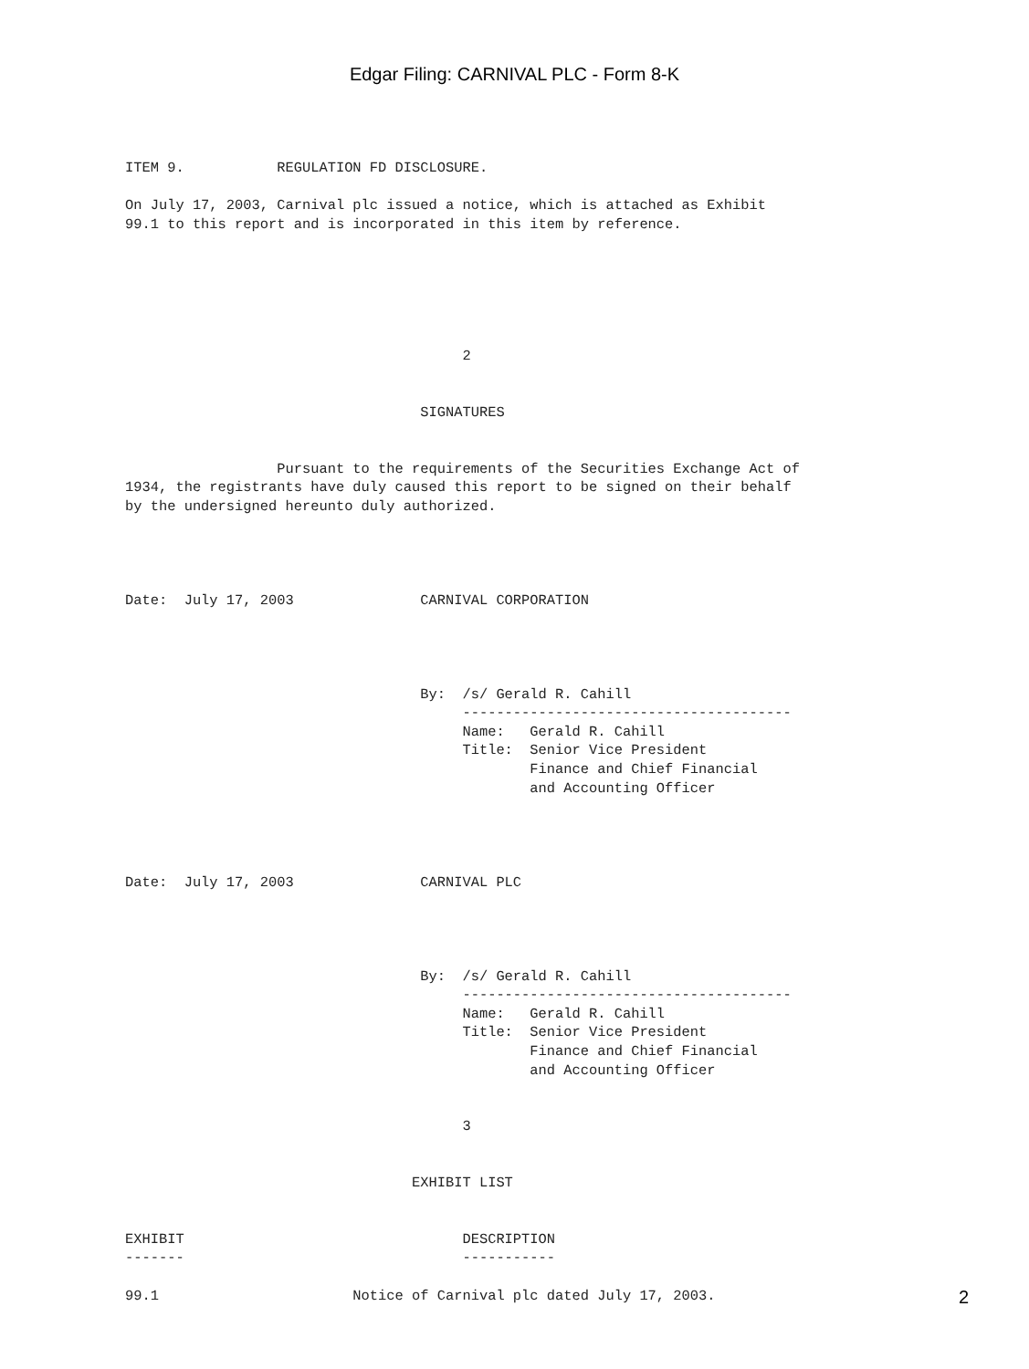Edgar Filing: CARNIVAL PLC - Form 8-K
ITEM 9.           REGULATION FD DISCLOSURE.

On July 17, 2003, Carnival plc issued a notice, which is attached as Exhibit
99.1 to this report and is incorporated in this item by reference.






                                        2


                                   SIGNATURES


                  Pursuant to the requirements of the Securities Exchange Act of
1934, the registrants have duly caused this report to be signed on their behalf
by the undersigned hereunto duly authorized.




Date:  July 17, 2003               CARNIVAL CORPORATION




                                   By:  /s/ Gerald R. Cahill
                                        ---------------------------------------
                                        Name:   Gerald R. Cahill
                                        Title:  Senior Vice President
                                                Finance and Chief Financial
                                                and Accounting Officer




Date:  July 17, 2003               CARNIVAL PLC




                                   By:  /s/ Gerald R. Cahill
                                        ---------------------------------------
                                        Name:   Gerald R. Cahill
                                        Title:  Senior Vice President
                                                Finance and Chief Financial
                                                and Accounting Officer


                                        3


                                  EXHIBIT LIST


EXHIBIT                                 DESCRIPTION
-------                                 -----------

99.1                       Notice of Carnival plc dated July 17, 2003.
2